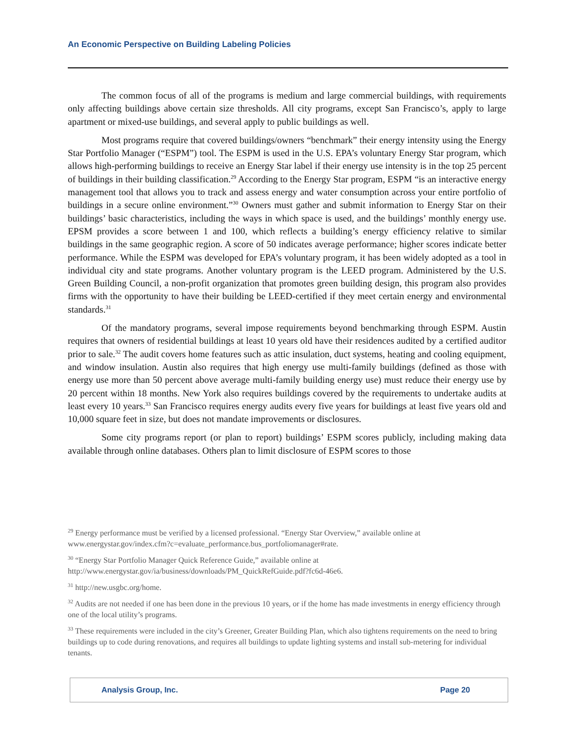An Economic Perspective on Building Labeling Policies
The common focus of all of the programs is medium and large commercial buildings, with requirements only affecting buildings above certain size thresholds. All city programs, except San Francisco’s, apply to large apartment or mixed-use buildings, and several apply to public buildings as well.
Most programs require that covered buildings/owners “benchmark” their energy intensity using the Energy Star Portfolio Manager (“ESPM”) tool. The ESPM is used in the U.S. EPA’s voluntary Energy Star program, which allows high-performing buildings to receive an Energy Star label if their energy use intensity is in the top 25 percent of buildings in their building classification.<sup>29</sup> According to the Energy Star program, ESPM “is an interactive energy management tool that allows you to track and assess energy and water consumption across your entire portfolio of buildings in a secure online environment.”<sup>30</sup> Owners must gather and submit information to Energy Star on their buildings’ basic characteristics, including the ways in which space is used, and the buildings’ monthly energy use. EPSM provides a score between 1 and 100, which reflects a building’s energy efficiency relative to similar buildings in the same geographic region. A score of 50 indicates average performance; higher scores indicate better performance. While the ESPM was developed for EPA’s voluntary program, it has been widely adopted as a tool in individual city and state programs. Another voluntary program is the LEED program. Administered by the U.S. Green Building Council, a non-profit organization that promotes green building design, this program also provides firms with the opportunity to have their building be LEED-certified if they meet certain energy and environmental standards.<sup>31</sup>
Of the mandatory programs, several impose requirements beyond benchmarking through ESPM. Austin requires that owners of residential buildings at least 10 years old have their residences audited by a certified auditor prior to sale.<sup>32</sup> The audit covers home features such as attic insulation, duct systems, heating and cooling equipment, and window insulation. Austin also requires that high energy use multi-family buildings (defined as those with energy use more than 50 percent above average multi-family building energy use) must reduce their energy use by 20 percent within 18 months. New York also requires buildings covered by the requirements to undertake audits at least every 10 years.<sup>33</sup> San Francisco requires energy audits every five years for buildings at least five years old and 10,000 square feet in size, but does not mandate improvements or disclosures.
Some city programs report (or plan to report) buildings’ ESPM scores publicly, including making data available through online databases. Others plan to limit disclosure of ESPM scores to those
<sup>29</sup> Energy performance must be verified by a licensed professional. “Energy Star Overview,” available online at www.energystar.gov/index.cfm?c=evaluate_performance.bus_portfoliomanager#rate.
<sup>30</sup> “Energy Star Portfolio Manager Quick Reference Guide,” available online at http://www.energystar.gov/ia/business/downloads/PM_QuickRefGuide.pdf?fc6d-46e6.
<sup>31</sup> http://new.usgbc.org/home.
<sup>32</sup> Audits are not needed if one has been done in the previous 10 years, or if the home has made investments in energy efficiency through one of the local utility’s programs.
<sup>33</sup> These requirements were included in the city’s Greener, Greater Building Plan, which also tightens requirements on the need to bring buildings up to code during renovations, and requires all buildings to update lighting systems and install sub-metering for individual tenants.
Analysis Group, Inc. Page 20